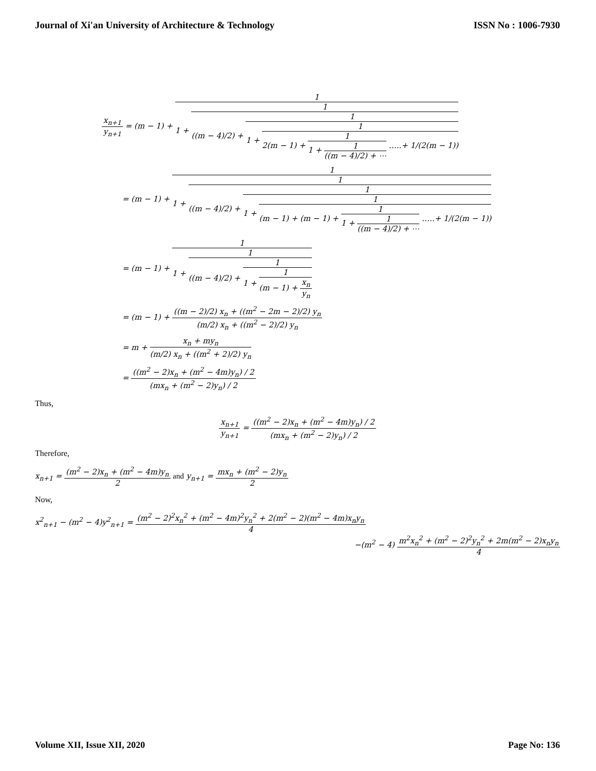Journal of Xi'an University of Architecture & Technology ISSN No : 1006-7930
x<sub>n+1</sub> y<sub>n+1</sub> = (m − 1) + 1 1 + 1 ((m − 4)/2) + 1 1 + 1 2(m − 1) + 1 1 + 1 ((m − 4)/2) + ⋯ …..+ 1/(2(m − 1))
= (m − 1) + 1 1 + 1 ((m − 4)/2) + 1 1 + 1 (m − 1) + (m − 1) + 1 1 + 1 ((m − 4)/2) + ⋯ …..+ 1/(2(m − 1))
= (m − 1) + 1 1 + 1 ((m − 4)/2) + 1 1 + 1 (m − 1) + x<sub>n</sub> y<sub>n</sub>
= (m − 1) + ((m − 2)/2) x<sub>n</sub> + ((m<sup>2</sup> − 2m − 2)/2) y<sub>n</sub> (m/2) x<sub>n</sub> + ((m<sup>2</sup> − 2)/2) y<sub>n</sub>
= m + x<sub>n</sub> + my<sub>n</sub> (m/2) x<sub>n</sub> + ((m<sup>2</sup> + 2)/2) y<sub>n</sub>
= ((m<sup>2</sup> − 2)x<sub>n</sub> + (m<sup>2</sup> − 4m)y<sub>n</sub>) / 2 (mx<sub>n</sub> + (m<sup>2</sup> − 2)y<sub>n</sub>) / 2
Thus,
x<sub>n+1</sub> y<sub>n+1</sub> = ((m<sup>2</sup> − 2)x<sub>n</sub> + (m<sup>2</sup> − 4m)y<sub>n</sub>) / 2 (mx<sub>n</sub> + (m<sup>2</sup> − 2)y<sub>n</sub>) / 2
Therefore,
x<sub>n+1</sub> = (m<sup>2</sup> − 2)x<sub>n</sub> + (m<sup>2</sup> − 4m)y<sub>n</sub> 2 and y<sub>n+1</sub> = mx<sub>n</sub> + (m<sup>2</sup> − 2)y<sub>n</sub> 2
Now,
x<sup>2</sup><sub>n+1</sub> − (m<sup>2</sup> − 4)y<sup>2</sup><sub>n+1</sub> = (m<sup>2</sup> − 2)<sup>2</sup>x<sub>n</sub><sup>2</sup> + (m<sup>2</sup> − 4m)<sup>2</sup>y<sub>n</sub><sup>2</sup> + 2(m<sup>2</sup> − 2)(m<sup>2</sup> − 4m)x<sub>n</sub>y<sub>n</sub> 4
−(m<sup>2</sup> − 4) m<sup>2</sup>x<sub>n</sub><sup>2</sup> + (m<sup>2</sup> − 2)<sup>2</sup>y<sub>n</sub><sup>2</sup> + 2m(m<sup>2</sup> − 2)x<sub>n</sub>y<sub>n</sub> 4
Volume XII, Issue XII, 2020 Page No: 136